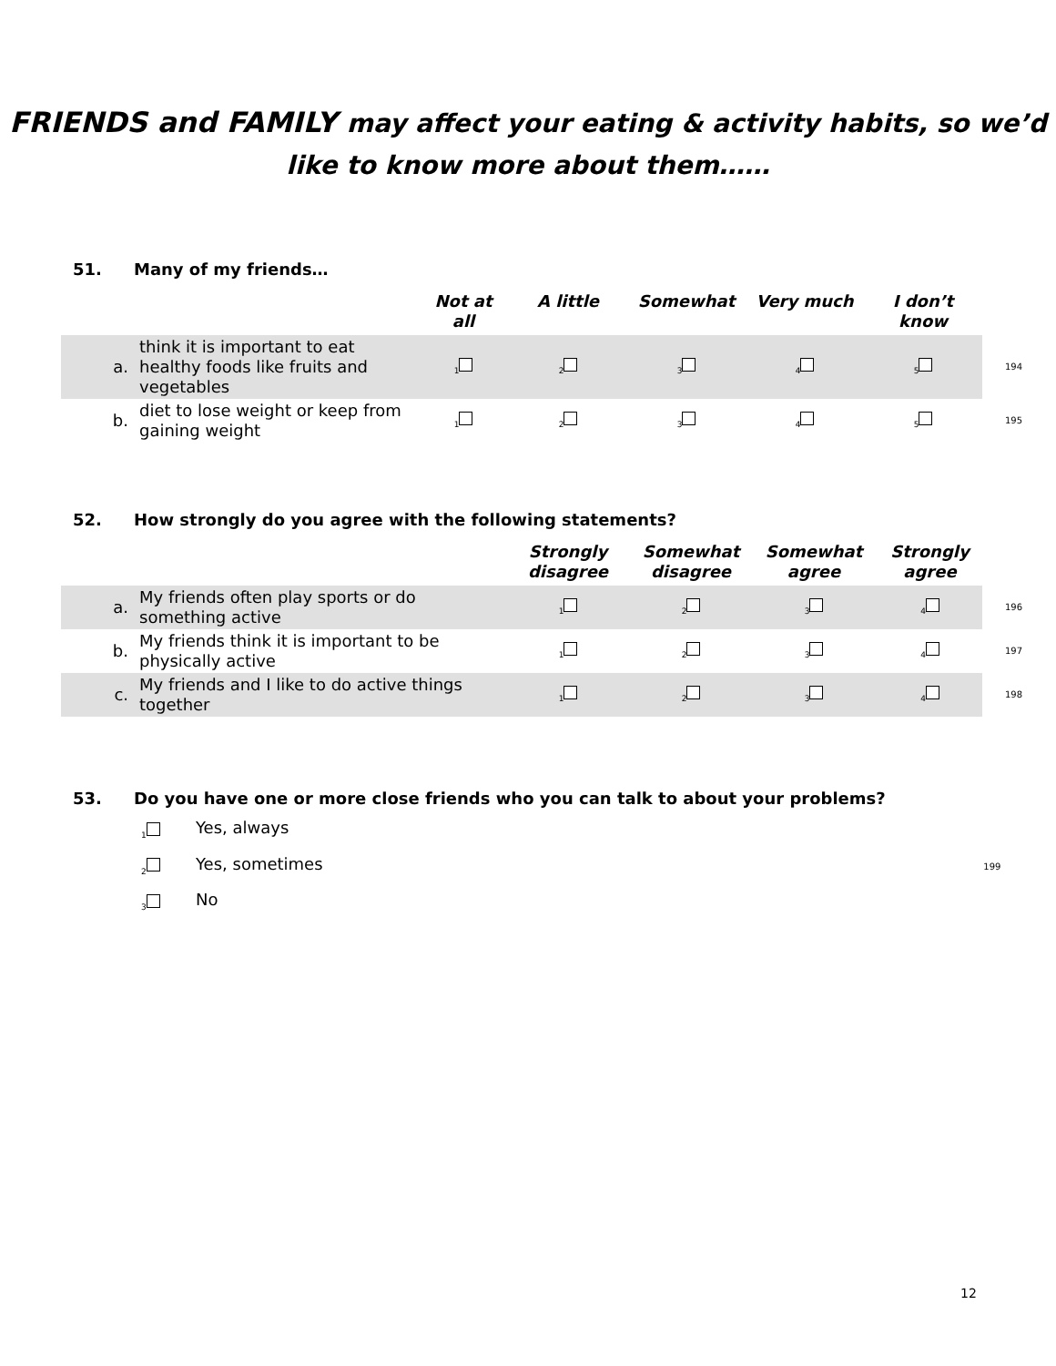FRIENDS and FAMILY may affect your eating & activity habits, so we’d like to know more about them……
51. Many of my friends…
| | | Not at all | A little | Somewhat | Very much | I don’t know | |
| --- | --- | --- | --- | --- | --- | --- | --- |
| a. | think it is important to eat healthy foods like fruits and vegetables | <sub>1</sub> | <sub>2</sub> | <sub>3</sub> | <sub>4</sub> | <sub>5</sub> | 194 |
| b. | diet to lose weight or keep from gaining weight | <sub>1</sub> | <sub>2</sub> | <sub>3</sub> | <sub>4</sub> | <sub>5</sub> | 195 |
52. How strongly do you agree with the following statements?
| | | Strongly disagree | Somewhat disagree | Somewhat agree | Strongly agree | |
| --- | --- | --- | --- | --- | --- | --- |
| a. | My friends often play sports or do something active | <sub>1</sub> | <sub>2</sub> | <sub>3</sub> | <sub>4</sub> | 196 |
| b. | My friends think it is important to be physically active | <sub>1</sub> | <sub>2</sub> | <sub>3</sub> | <sub>4</sub> | 197 |
| c. | My friends and I like to do active things together | <sub>1</sub> | <sub>2</sub> | <sub>3</sub> | <sub>4</sub> | 198 |
53. Do you have one or more close friends who you can talk to about your problems?
<sub>1</sub> Yes, always
<sub>2</sub> Yes, sometimes 199
<sub>3</sub> No
12